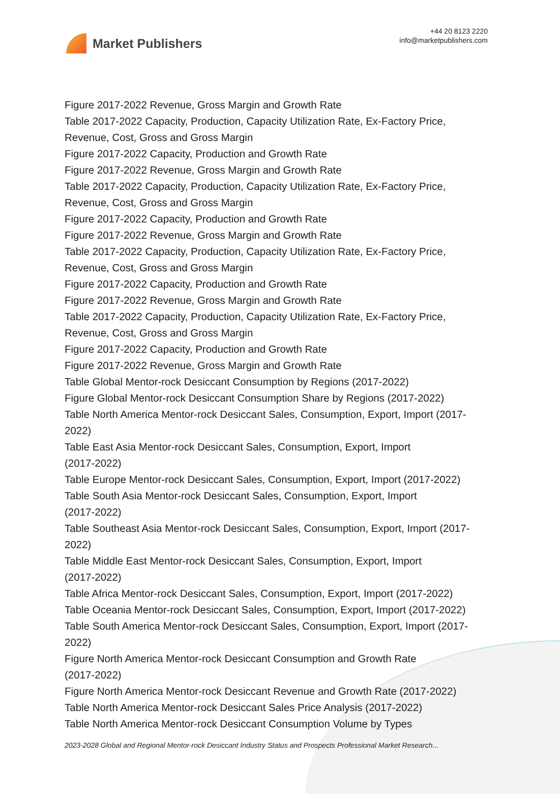Market Publishers
+44 20 8123 2220
info@marketpublishers.com
Figure 2017-2022 Revenue, Gross Margin and Growth Rate
Table 2017-2022 Capacity, Production, Capacity Utilization Rate, Ex-Factory Price, Revenue, Cost, Gross and Gross Margin
Figure 2017-2022 Capacity, Production and Growth Rate
Figure 2017-2022 Revenue, Gross Margin and Growth Rate
Table 2017-2022 Capacity, Production, Capacity Utilization Rate, Ex-Factory Price, Revenue, Cost, Gross and Gross Margin
Figure 2017-2022 Capacity, Production and Growth Rate
Figure 2017-2022 Revenue, Gross Margin and Growth Rate
Table 2017-2022 Capacity, Production, Capacity Utilization Rate, Ex-Factory Price, Revenue, Cost, Gross and Gross Margin
Figure 2017-2022 Capacity, Production and Growth Rate
Figure 2017-2022 Revenue, Gross Margin and Growth Rate
Table 2017-2022 Capacity, Production, Capacity Utilization Rate, Ex-Factory Price, Revenue, Cost, Gross and Gross Margin
Figure 2017-2022 Capacity, Production and Growth Rate
Figure 2017-2022 Revenue, Gross Margin and Growth Rate
Table Global Mentor-rock Desiccant Consumption by Regions (2017-2022)
Figure Global Mentor-rock Desiccant Consumption Share by Regions (2017-2022)
Table North America Mentor-rock Desiccant Sales, Consumption, Export, Import (2017-2022)
Table East Asia Mentor-rock Desiccant Sales, Consumption, Export, Import
(2017-2022)
Table Europe Mentor-rock Desiccant Sales, Consumption, Export, Import (2017-2022)
Table South Asia Mentor-rock Desiccant Sales, Consumption, Export, Import
(2017-2022)
Table Southeast Asia Mentor-rock Desiccant Sales, Consumption, Export, Import (2017-2022)
Table Middle East Mentor-rock Desiccant Sales, Consumption, Export, Import
(2017-2022)
Table Africa Mentor-rock Desiccant Sales, Consumption, Export, Import (2017-2022)
Table Oceania Mentor-rock Desiccant Sales, Consumption, Export, Import (2017-2022)
Table South America Mentor-rock Desiccant Sales, Consumption, Export, Import (2017-2022)
Figure North America Mentor-rock Desiccant Consumption and Growth Rate
(2017-2022)
Figure North America Mentor-rock Desiccant Revenue and Growth Rate (2017-2022)
Table North America Mentor-rock Desiccant Sales Price Analysis (2017-2022)
Table North America Mentor-rock Desiccant Consumption Volume by Types
2023-2028 Global and Regional Mentor-rock Desiccant Industry Status and Prospects Professional Market Research...